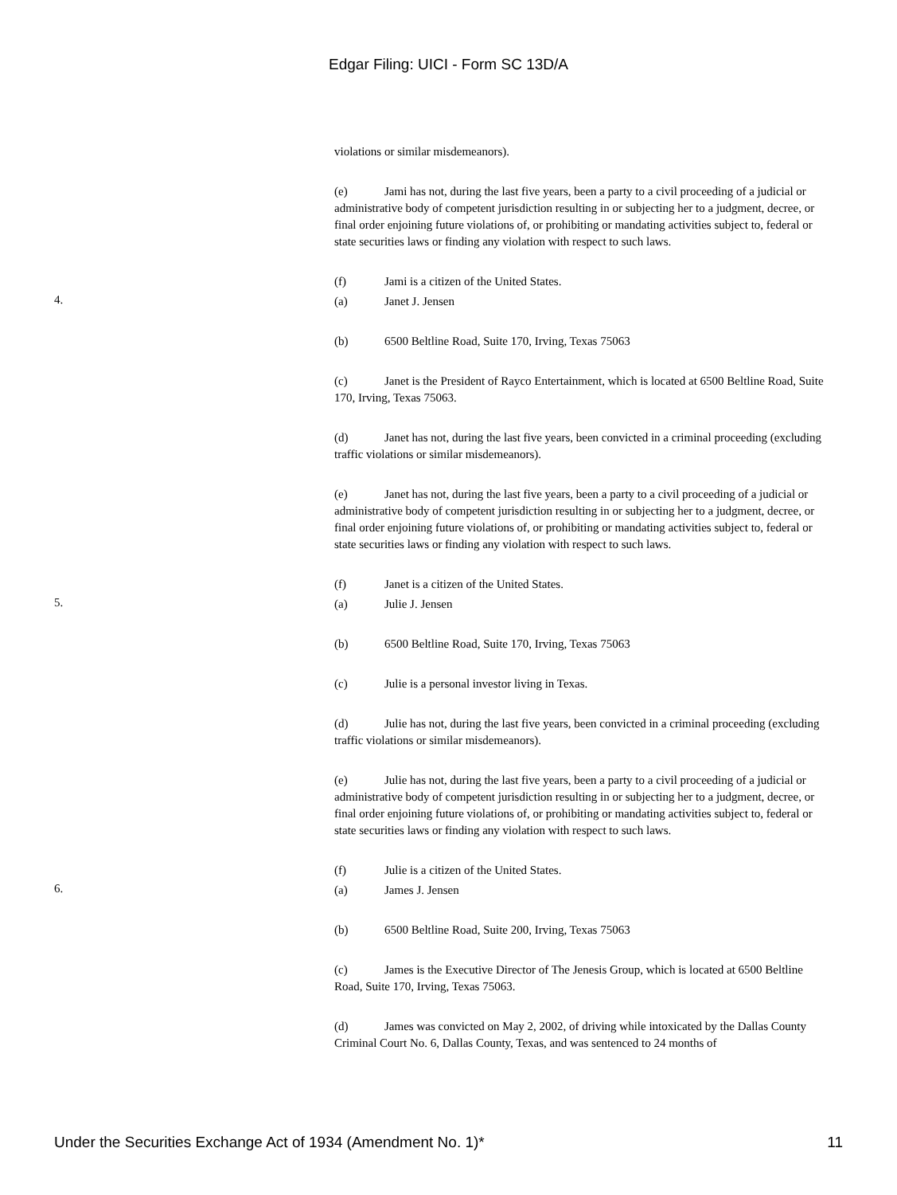Edgar Filing: UICI - Form SC 13D/A
violations or similar misdemeanors).
(e) Jami has not, during the last five years, been a party to a civil proceeding of a judicial or administrative body of competent jurisdiction resulting in or subjecting her to a judgment, decree, or final order enjoining future violations of, or prohibiting or mandating activities subject to, federal or state securities laws or finding any violation with respect to such laws.
(f) Jami is a citizen of the United States.
4.
(a) Janet J. Jensen
(b) 6500 Beltline Road, Suite 170, Irving, Texas 75063
(c) Janet is the President of Rayco Entertainment, which is located at 6500 Beltline Road, Suite 170, Irving, Texas 75063.
(d) Janet has not, during the last five years, been convicted in a criminal proceeding (excluding traffic violations or similar misdemeanors).
(e) Janet has not, during the last five years, been a party to a civil proceeding of a judicial or administrative body of competent jurisdiction resulting in or subjecting her to a judgment, decree, or final order enjoining future violations of, or prohibiting or mandating activities subject to, federal or state securities laws or finding any violation with respect to such laws.
(f) Janet is a citizen of the United States.
5.
(a) Julie J. Jensen
(b) 6500 Beltline Road, Suite 170, Irving, Texas 75063
(c) Julie is a personal investor living in Texas.
(d) Julie has not, during the last five years, been convicted in a criminal proceeding (excluding traffic violations or similar misdemeanors).
(e) Julie has not, during the last five years, been a party to a civil proceeding of a judicial or administrative body of competent jurisdiction resulting in or subjecting her to a judgment, decree, or final order enjoining future violations of, or prohibiting or mandating activities subject to, federal or state securities laws or finding any violation with respect to such laws.
(f) Julie is a citizen of the United States.
6.
(a) James J. Jensen
(b) 6500 Beltline Road, Suite 200, Irving, Texas 75063
(c) James is the Executive Director of The Jenesis Group, which is located at 6500 Beltline Road, Suite 170, Irving, Texas 75063.
(d) James was convicted on May 2, 2002, of driving while intoxicated by the Dallas County Criminal Court No. 6, Dallas County, Texas, and was sentenced to 24 months of
Under the Securities Exchange Act of 1934 (Amendment No. 1)* 11